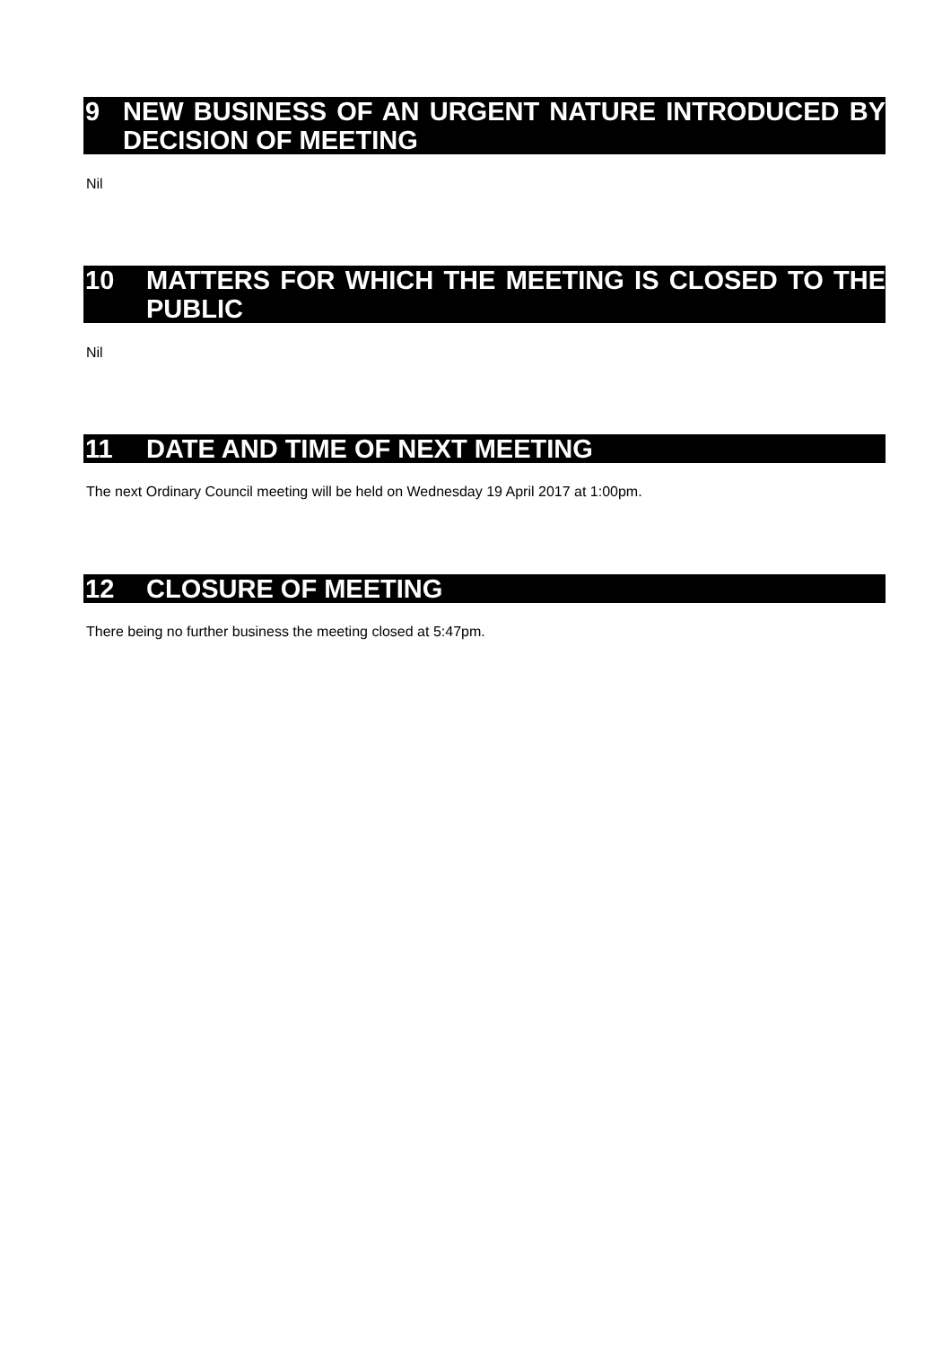9 NEW BUSINESS OF AN URGENT NATURE INTRODUCED BY DECISION OF MEETING
Nil
10 MATTERS FOR WHICH THE MEETING IS CLOSED TO THE PUBLIC
Nil
11 DATE AND TIME OF NEXT MEETING
The next Ordinary Council meeting will be held on Wednesday 19 April 2017 at 1:00pm.
12 CLOSURE OF MEETING
There being no further business the meeting closed at 5:47pm.